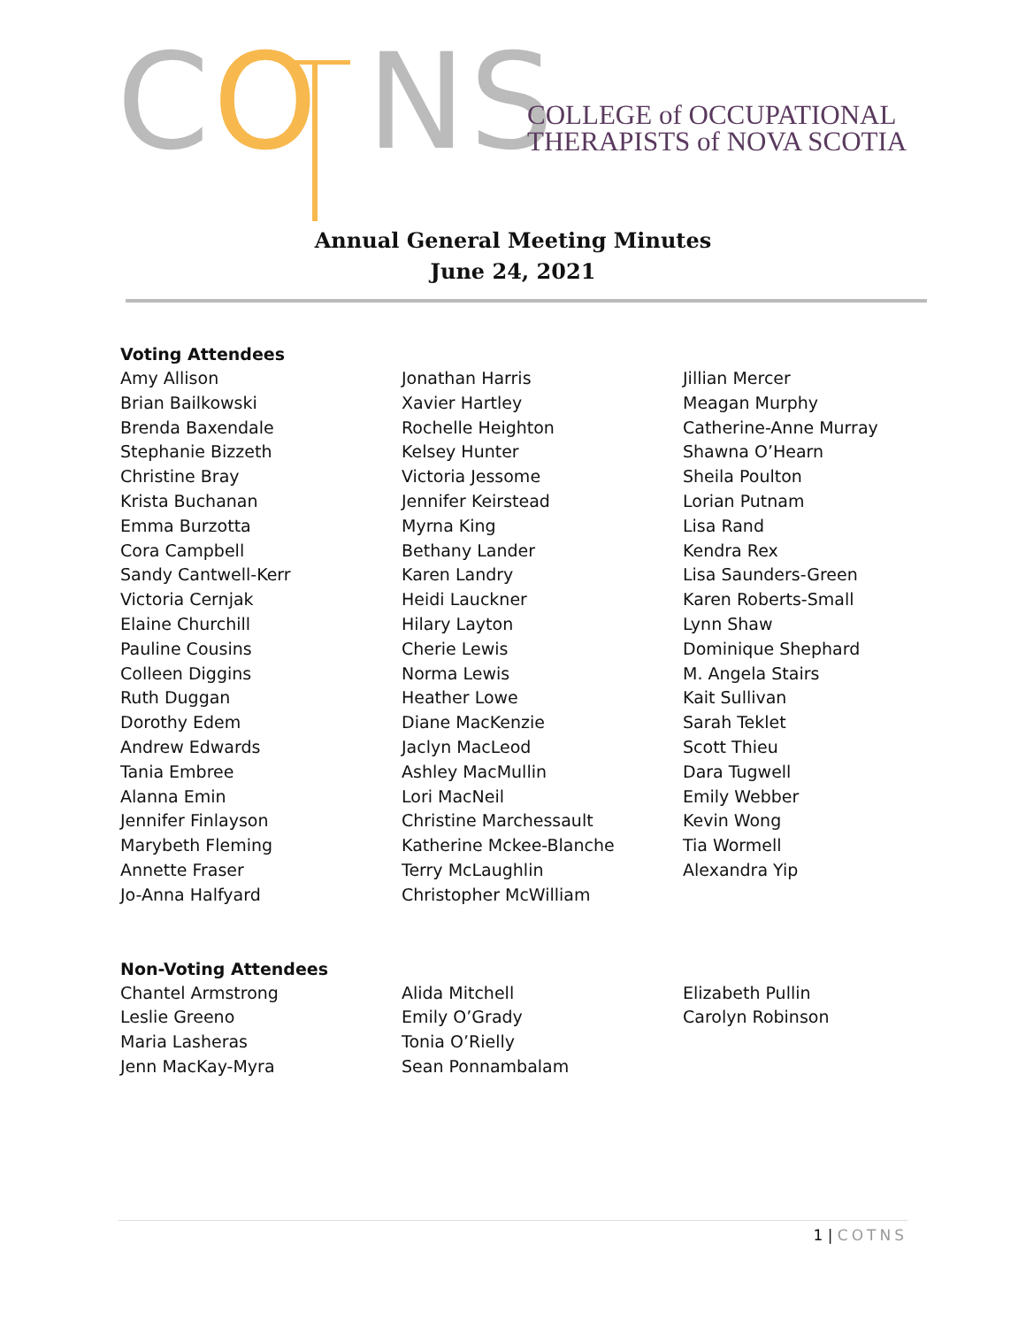CO NS
COLLEGE of OCCUPATIONAL
THERAPISTS of NOVA SCOTIA
Annual General Meeting Minutes
June 24, 2021
Voting Attendees
Amy Allison
Brian Bailkowski
Brenda Baxendale
Stephanie Bizzeth
Christine Bray
Krista Buchanan
Emma Burzotta
Cora Campbell
Sandy Cantwell-Kerr
Victoria Cernjak
Elaine Churchill
Pauline Cousins
Colleen Diggins
Ruth Duggan
Dorothy Edem
Andrew Edwards
Tania Embree
Alanna Emin
Jennifer Finlayson
Marybeth Fleming
Annette Fraser
Jo-Anna Halfyard
Jonathan Harris
Xavier Hartley
Rochelle Heighton
Kelsey Hunter
Victoria Jessome
Jennifer Keirstead
Myrna King
Bethany Lander
Karen Landry
Heidi Lauckner
Hilary Layton
Cherie Lewis
Norma Lewis
Heather Lowe
Diane MacKenzie
Jaclyn MacLeod
Ashley MacMullin
Lori MacNeil
Christine Marchessault
Katherine Mckee-Blanche
Terry McLaughlin
Christopher McWilliam
Jillian Mercer
Meagan Murphy
Catherine-Anne Murray
Shawna O’Hearn
Sheila Poulton
Lorian Putnam
Lisa Rand
Kendra Rex
Lisa Saunders-Green
Karen Roberts-Small
Lynn Shaw
Dominique Shephard
M. Angela Stairs
Kait Sullivan
Sarah Teklet
Scott Thieu
Dara Tugwell
Emily Webber
Kevin Wong
Tia Wormell
Alexandra Yip
Non-Voting Attendees
Chantel Armstrong
Leslie Greeno
Maria Lasheras
Jenn MacKay-Myra
Alida Mitchell
Emily O’Grady
Tonia O’Rielly
Sean Ponnambalam
Elizabeth Pullin
Carolyn Robinson
1 | COTNS